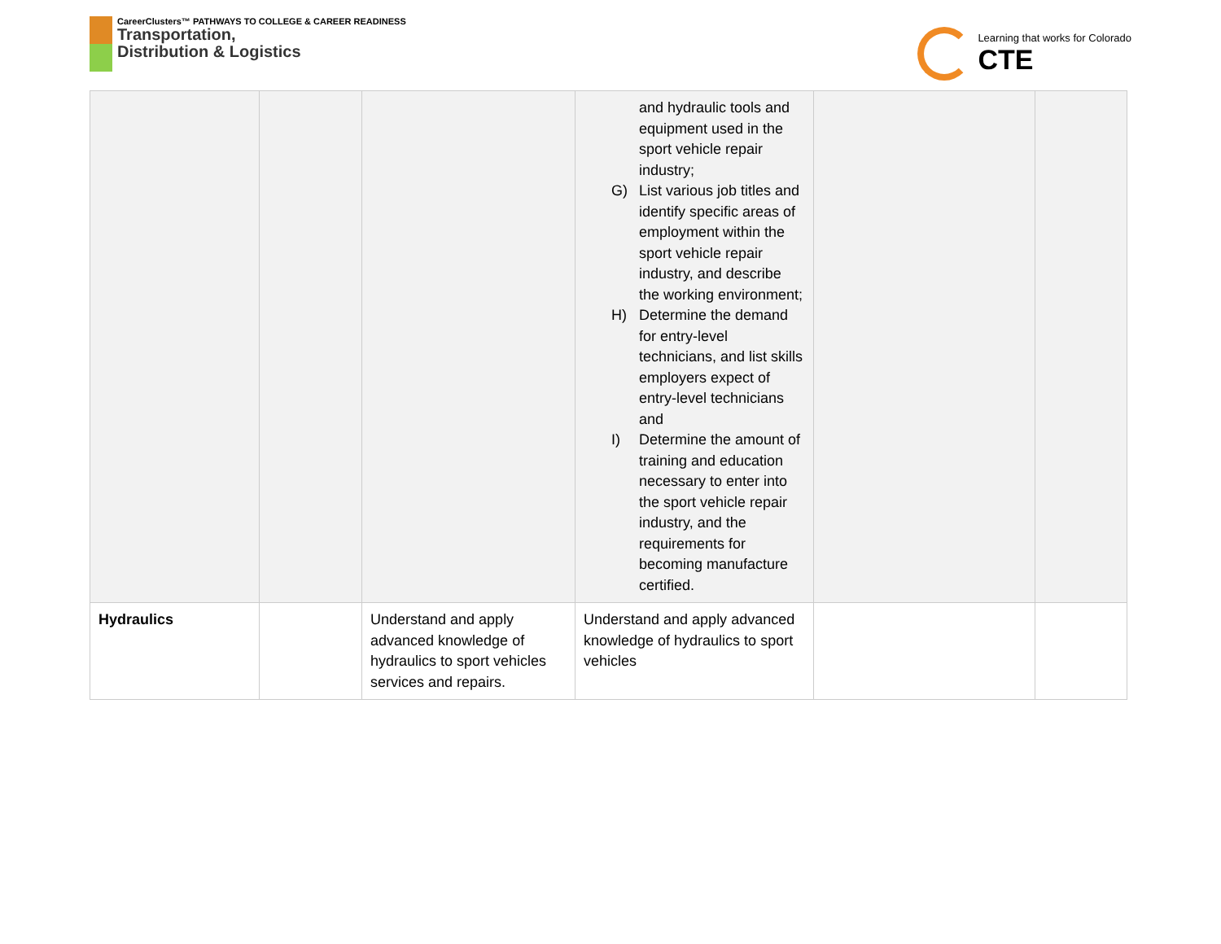CareerClusters™ PATHWAYS TO COLLEGE & CAREER READINESS
Transportation,
Distribution & Logistics
Learning that works for Colorado
CTE
| | | | and hydraulic tools and equipment used in the sport vehicle repair industry; G) List various job titles and identify specific areas of employment within the sport vehicle repair industry, and describe the working environment; H) Determine the demand for entry-level technicians, and list skills employers expect of entry-level technicians and I) Determine the amount of training and education necessary to enter into the sport vehicle repair industry, and the requirements for becoming manufacture certified. | | |
| Hydraulics | | Understand and apply advanced knowledge of hydraulics to sport vehicles services and repairs. | Understand and apply advanced knowledge of hydraulics to sport vehicles | | |